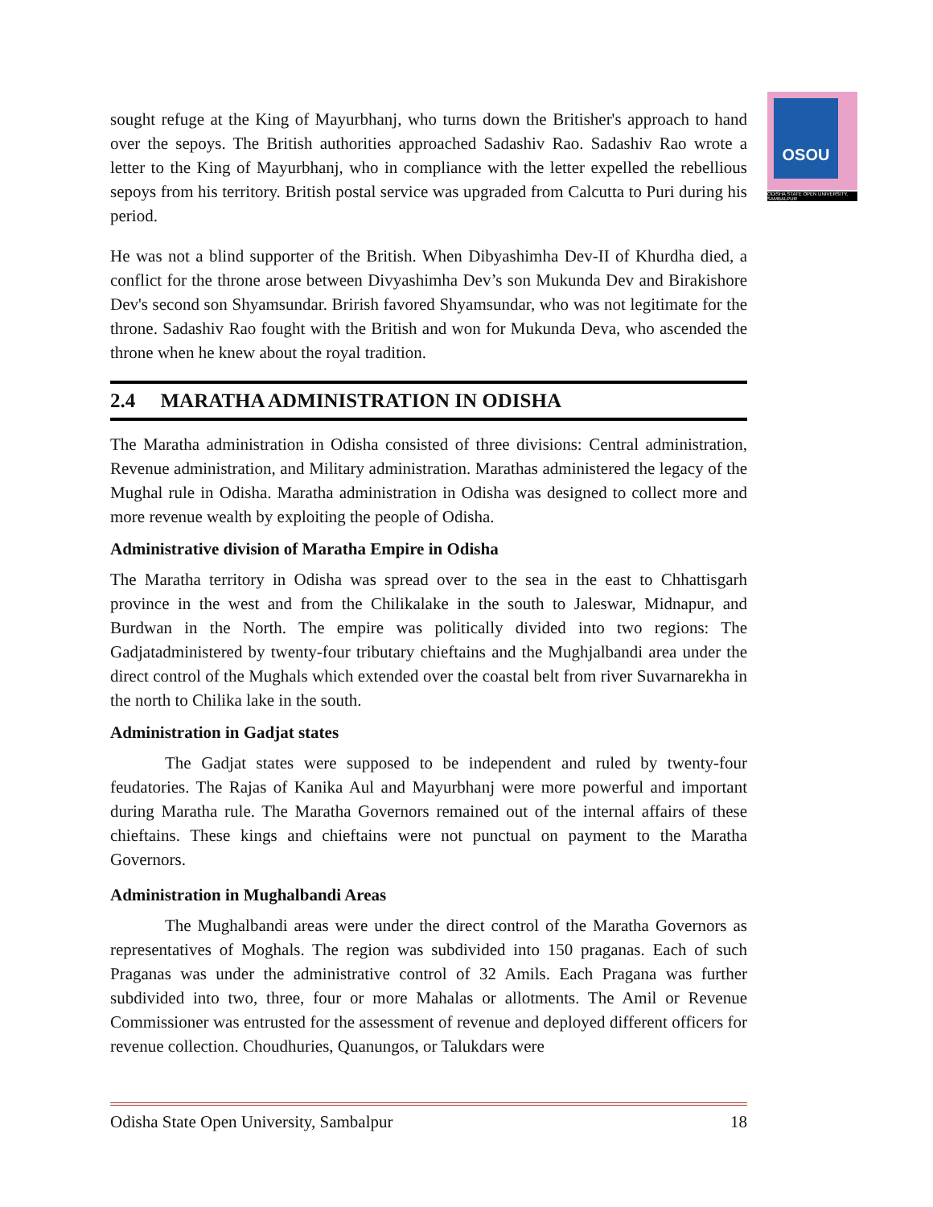OSOU
ODISHA STATE OPEN UNIVERSITY, SAMBALPUR
sought refuge at the King of Mayurbhanj, who turns down the Britisher's approach to hand over the sepoys. The British authorities approached Sadashiv Rao. Sadashiv Rao wrote a letter to the King of Mayurbhanj, who in compliance with the letter expelled the rebellious sepoys from his territory. British postal service was upgraded from Calcutta to Puri during his period.
He was not a blind supporter of the British. When Dibyashimha Dev-II of Khurdha died, a conflict for the throne arose between Divyashimha Dev’s son Mukunda Dev and Birakishore Dev's second son Shyamsundar. Brirish favored Shyamsundar, who was not legitimate for the throne. Sadashiv Rao fought with the British and won for Mukunda Deva, who ascended the throne when he knew about the royal tradition.
2.4 MARATHA ADMINISTRATION IN ODISHA
The Maratha administration in Odisha consisted of three divisions: Central administration, Revenue administration, and Military administration. Marathas administered the legacy of the Mughal rule in Odisha. Maratha administration in Odisha was designed to collect more and more revenue wealth by exploiting the people of Odisha.
Administrative division of Maratha Empire in Odisha
The Maratha territory in Odisha was spread over to the sea in the east to Chhattisgarh province in the west and from the Chilikalake in the south to Jaleswar, Midnapur, and Burdwan in the North. The empire was politically divided into two regions: The Gadjatadministered by twenty-four tributary chieftains and the Mughjalbandi area under the direct control of the Mughals which extended over the coastal belt from river Suvarnarekha in the north to Chilika lake in the south.
Administration in Gadjat states
The Gadjat states were supposed to be independent and ruled by twenty-four feudatories. The Rajas of Kanika Aul and Mayurbhanj were more powerful and important during Maratha rule. The Maratha Governors remained out of the internal affairs of these chieftains. These kings and chieftains were not punctual on payment to the Maratha Governors.
Administration in Mughalbandi Areas
The Mughalbandi areas were under the direct control of the Maratha Governors as representatives of Moghals. The region was subdivided into 150 praganas. Each of such Praganas was under the administrative control of 32 Amils. Each Pragana was further subdivided into two, three, four or more Mahalas or allotments. The Amil or Revenue Commissioner was entrusted for the assessment of revenue and deployed different officers for revenue collection. Choudhuries, Quanungos, or Talukdars were
Odisha State Open University, Sambalpur 18